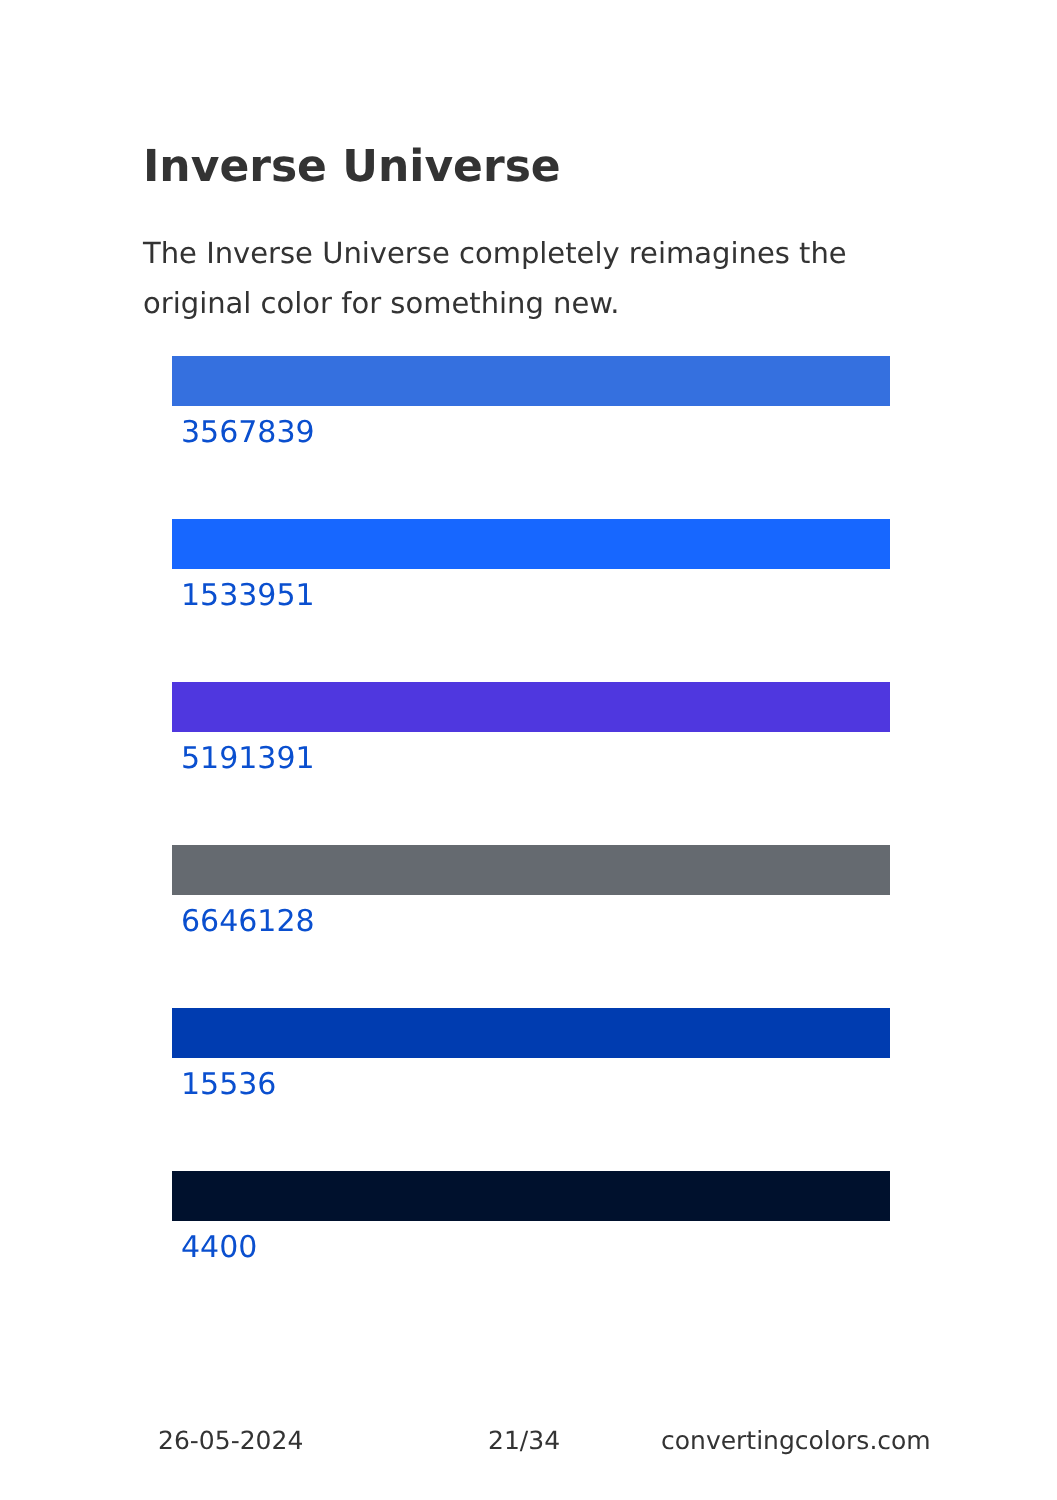Inverse Universe
The Inverse Universe completely reimagines the original color for something new.
3567839
1533951
5191391
6646128
15536
4400
26-05-2024 21/34 convertingcolors.com